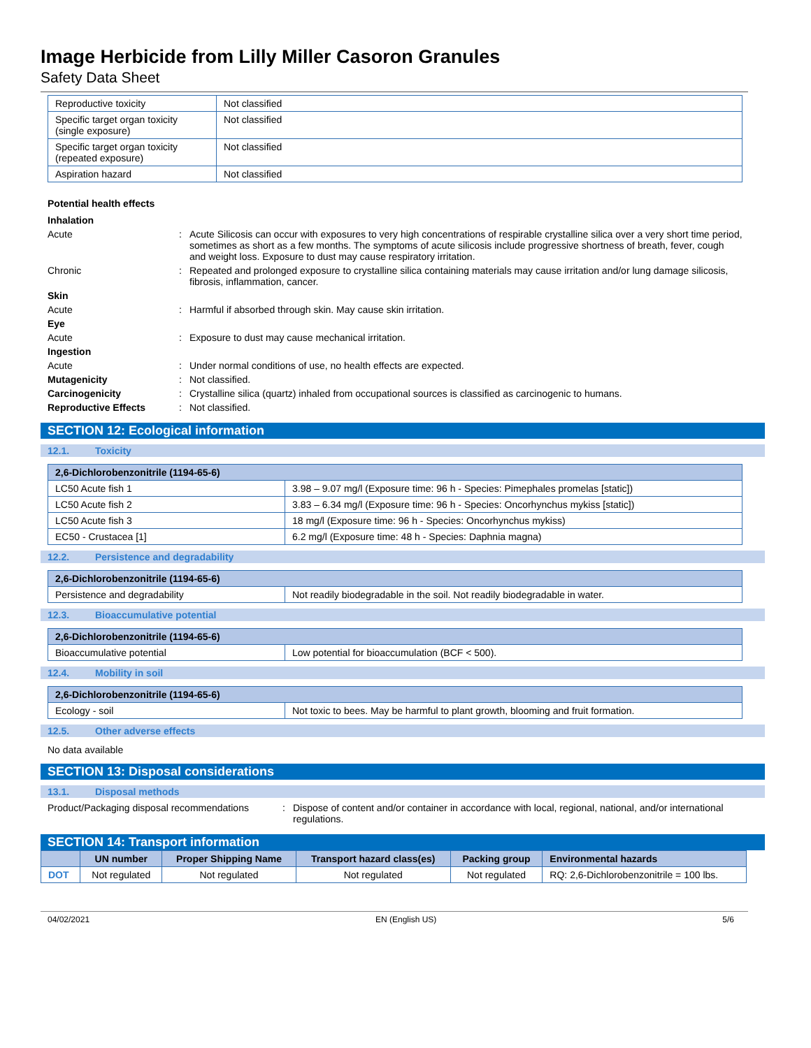Image Herbicide from Lilly Miller Casoron Granules
Safety Data Sheet
| Reproductive toxicity | Not classified |
| Specific target organ toxicity (single exposure) | Not classified |
| Specific target organ toxicity (repeated exposure) | Not classified |
| Aspiration hazard | Not classified |
Potential health effects
| Inhalation | | |
| Acute | : | Acute Silicosis can occur with exposures to very high concentrations of respirable crystalline silica over a very short time period, sometimes as short as a few months. The symptoms of acute silicosis include progressive shortness of breath, fever, cough and weight loss. Exposure to dust may cause respiratory irritation. |
| Chronic | : | Repeated and prolonged exposure to crystalline silica containing materials may cause irritation and/or lung damage silicosis, fibrosis, inflammation, cancer. |
| Skin | | |
| Acute | : | Harmful if absorbed through skin. May cause skin irritation. |
| Eye | | |
| Acute | : | Exposure to dust may cause mechanical irritation. |
| Ingestion | | |
| Acute | : | Under normal conditions of use, no health effects are expected. |
| Mutagenicity | : | Not classified. |
| Carcinogenicity | : | Crystalline silica (quartz) inhaled from occupational sources is classified as carcinogenic to humans. |
| Reproductive Effects | : | Not classified. |
SECTION 12: Ecological information
12.1. Toxicity
| 2,6-Dichlorobenzonitrile (1194-65-6) | |
| --- | --- |
| LC50 Acute fish 1 | 3.98 – 9.07 mg/l (Exposure time: 96 h - Species: Pimephales promelas [static]) |
| LC50 Acute fish 2 | 3.83 – 6.34 mg/l (Exposure time: 96 h - Species: Oncorhynchus mykiss [static]) |
| LC50 Acute fish 3 | 18 mg/l (Exposure time: 96 h - Species: Oncorhynchus mykiss) |
| EC50 - Crustacea [1] | 6.2 mg/l (Exposure time: 48 h - Species: Daphnia magna) |
12.2. Persistence and degradability
| 2,6-Dichlorobenzonitrile (1194-65-6) | |
| --- | --- |
| Persistence and degradability | Not readily biodegradable in the soil. Not readily biodegradable in water. |
12.3. Bioaccumulative potential
| 2,6-Dichlorobenzonitrile (1194-65-6) | |
| --- | --- |
| Bioaccumulative potential | Low potential for bioaccumulation (BCF < 500). |
12.4. Mobility in soil
| 2,6-Dichlorobenzonitrile (1194-65-6) | |
| --- | --- |
| Ecology - soil | Not toxic to bees. May be harmful to plant growth, blooming and fruit formation. |
12.5. Other adverse effects
No data available
SECTION 13: Disposal considerations
13.1. Disposal methods
| Product/Packaging disposal recommendations | : | Dispose of content and/or container in accordance with local, regional, national, and/or international regulations. |
SECTION 14: Transport information
| | UN number | Proper Shipping Name | Transport hazard class(es) | Packing group | Environmental hazards |
| --- | --- | --- | --- | --- | --- |
| DOT | Not regulated | Not regulated | Not regulated | Not regulated | RQ: 2,6-Dichlorobenzonitrile = 100 lbs. |
04/02/2021 EN (English US) 5/6